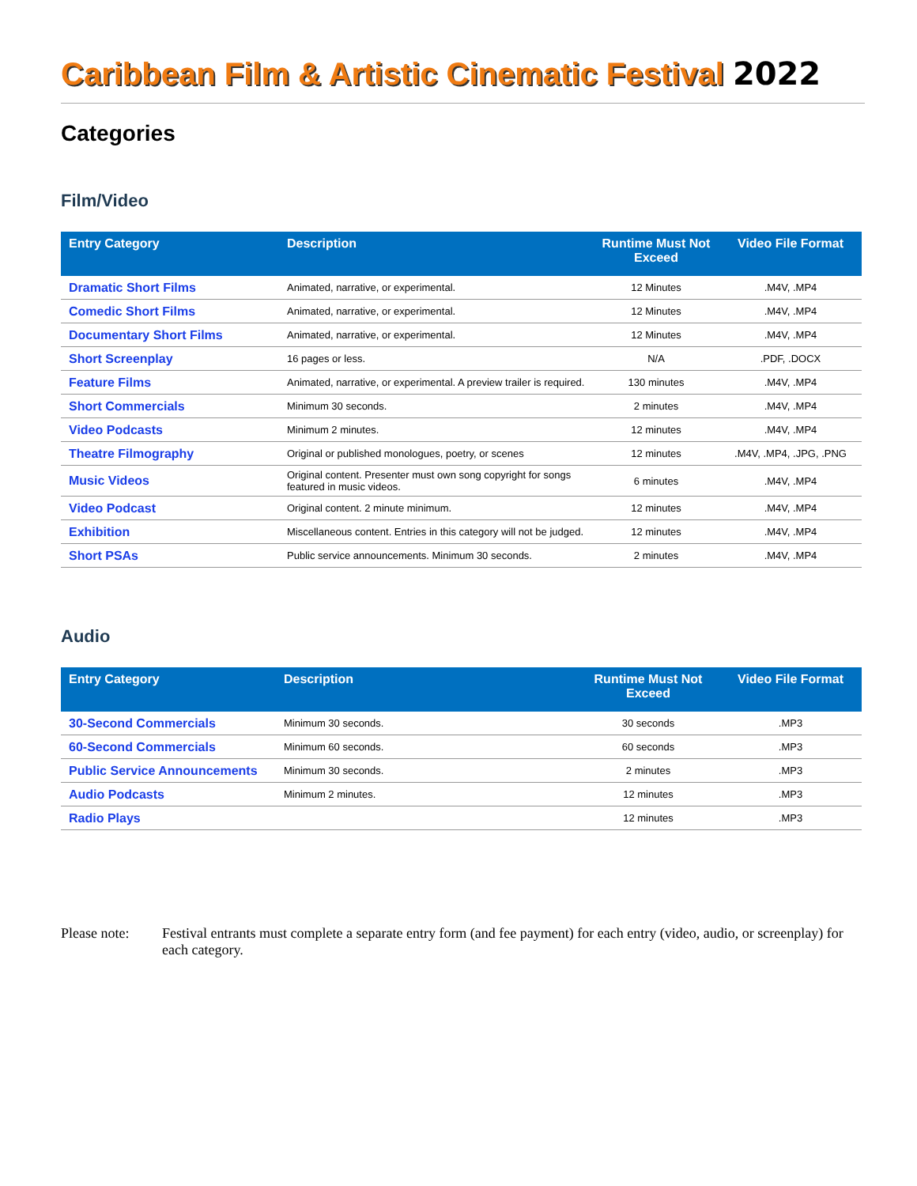Caribbean Film & Artistic Cinematic Festival 2022
Categories
Film/Video
| Entry Category | Description | Runtime Must Not Exceed | Video File Format |
| --- | --- | --- | --- |
| Dramatic Short Films | Animated, narrative, or experimental. | 12 Minutes | .M4V, .MP4 |
| Comedic Short Films | Animated, narrative, or experimental. | 12 Minutes | .M4V, .MP4 |
| Documentary Short Films | Animated, narrative, or experimental. | 12 Minutes | .M4V, .MP4 |
| Short Screenplay | 16 pages or less. | N/A | .PDF, .DOCX |
| Feature Films | Animated, narrative, or experimental. A preview trailer is required. | 130 minutes | .M4V, .MP4 |
| Short Commercials | Minimum 30 seconds. | 2 minutes | .M4V, .MP4 |
| Video Podcasts | Minimum 2 minutes. | 12 minutes | .M4V, .MP4 |
| Theatre Filmography | Original or published monologues, poetry, or scenes | 12 minutes | .M4V, .MP4, .JPG, .PNG |
| Music Videos | Original content. Presenter must own song copyright for songs featured in music videos. | 6 minutes | .M4V, .MP4 |
| Video Podcast | Original content. 2 minute minimum. | 12 minutes | .M4V, .MP4 |
| Exhibition | Miscellaneous content. Entries in this category will not be judged. | 12 minutes | .M4V, .MP4 |
| Short PSAs | Public service announcements. Minimum 30 seconds. | 2 minutes | .M4V, .MP4 |
Audio
| Entry Category | Description | Runtime Must Not Exceed | Video File Format |
| --- | --- | --- | --- |
| 30-Second Commercials | Minimum 30 seconds. | 30 seconds | .MP3 |
| 60-Second Commercials | Minimum 60 seconds. | 60 seconds | .MP3 |
| Public Service Announcements | Minimum 30 seconds. | 2 minutes | .MP3 |
| Audio Podcasts | Minimum 2 minutes. | 12 minutes | .MP3 |
| Radio Plays | | 12 minutes | .MP3 |
Please note:
Festival entrants must complete a separate entry form (and fee payment) for each entry (video, audio, or screenplay) for each category.